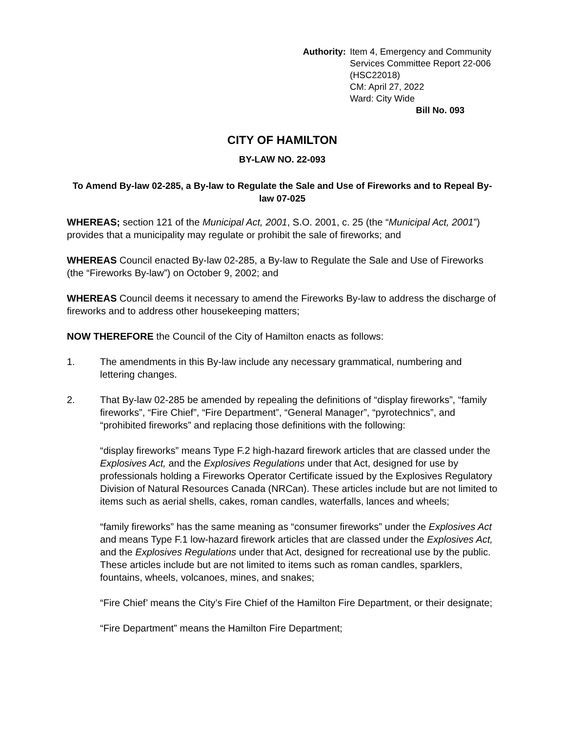Authority: Item 4, Emergency and Community
Services Committee Report 22-006
(HSC22018)
CM: April 27, 2022
Ward: City Wide
Bill No. 093
CITY OF HAMILTON
BY-LAW NO. 22-093
To Amend By-law 02-285, a By-law to Regulate the Sale and Use of Fireworks and to Repeal By-law 07-025
WHEREAS; section 121 of the Municipal Act, 2001, S.O. 2001, c. 25 (the “Municipal Act, 2001”) provides that a municipality may regulate or prohibit the sale of fireworks; and
WHEREAS Council enacted By-law 02-285, a By-law to Regulate the Sale and Use of Fireworks (the “Fireworks By-law”) on October 9, 2002; and
WHEREAS Council deems it necessary to amend the Fireworks By-law to address the discharge of fireworks and to address other housekeeping matters;
NOW THEREFORE the Council of the City of Hamilton enacts as follows:
1. The amendments in this By-law include any necessary grammatical, numbering and lettering changes.
2. That By-law 02-285 be amended by repealing the definitions of “display fireworks”, “family fireworks”, “Fire Chief”, “Fire Department”, “General Manager”, “pyrotechnics”, and “prohibited fireworks” and replacing those definitions with the following:
“display fireworks” means Type F.2 high-hazard firework articles that are classed under the Explosives Act, and the Explosives Regulations under that Act, designed for use by professionals holding a Fireworks Operator Certificate issued by the Explosives Regulatory Division of Natural Resources Canada (NRCan). These articles include but are not limited to items such as aerial shells, cakes, roman candles, waterfalls, lances and wheels;
“family fireworks” has the same meaning as “consumer fireworks” under the Explosives Act and means Type F.1 low-hazard firework articles that are classed under the Explosives Act, and the Explosives Regulations under that Act, designed for recreational use by the public. These articles include but are not limited to items such as roman candles, sparklers, fountains, wheels, volcanoes, mines, and snakes;
“Fire Chief’ means the City’s Fire Chief of the Hamilton Fire Department, or their designate;
“Fire Department” means the Hamilton Fire Department;